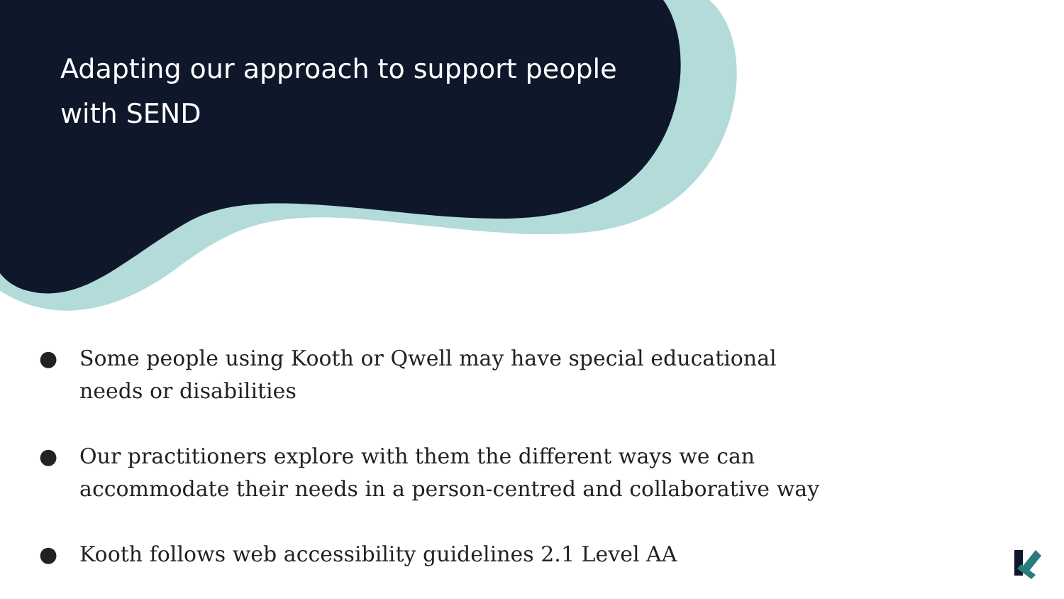Adapting our approach to support people with SEND
● Some people using Kooth or Qwell may have special educational needs or disabilities
● Our practitioners explore with them the different ways we can accommodate their needs in a person-centred and collaborative way
● Kooth follows web accessibility guidelines 2.1 Level AA